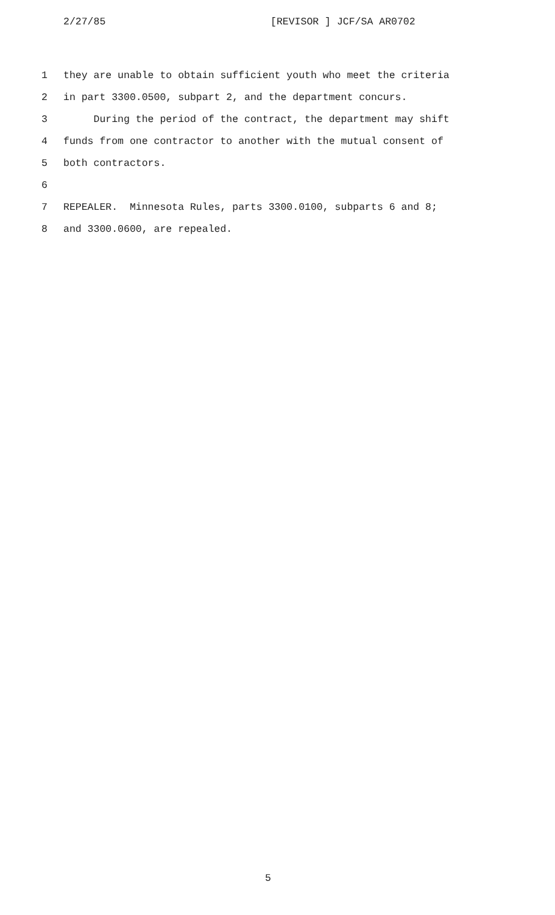2/27/85 [REVISOR ] JCF/SA AR0702
1 they are unable to obtain sufficient youth who meet the criteria
2 in part 3300.0500, subpart 2, and the department concurs.
3 During the period of the contract, the department may shift
4 funds from one contractor to another with the mutual consent of
5 both contractors.
6
7 REPEALER. Minnesota Rules, parts 3300.0100, subparts 6 and 8;
8 and 3300.0600, are repealed.
5